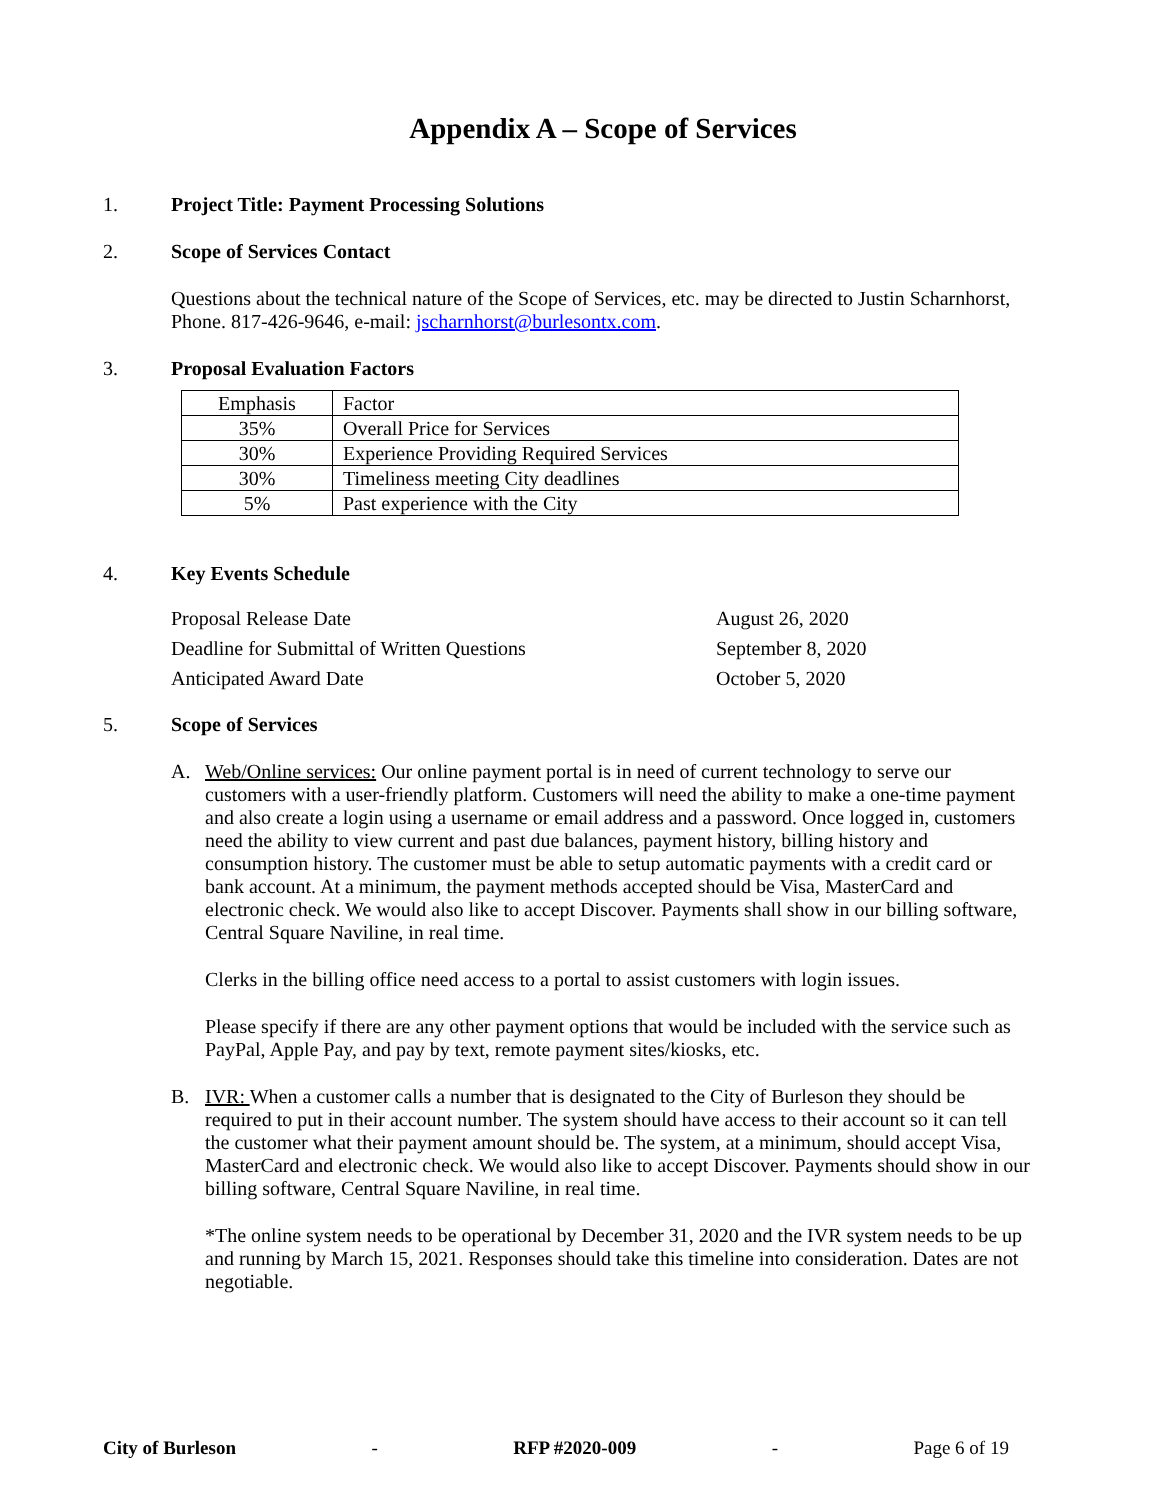Appendix A – Scope of Services
1. Project Title: Payment Processing Solutions
2. Scope of Services Contact
Questions about the technical nature of the Scope of Services, etc. may be directed to Justin Scharnhorst, Phone. 817-426-9646, e-mail: jscharnhorst@burlesontx.com.
3. Proposal Evaluation Factors
| Emphasis | Factor |
| 35% | Overall Price for Services |
| 30% | Experience Providing Required Services |
| 30% | Timeliness meeting City deadlines |
| 5% | Past experience with the City |
4. Key Events Schedule
Proposal Release Date August 26, 2020
Deadline for Submittal of Written Questions September 8, 2020
Anticipated Award Date October 5, 2020
5. Scope of Services
A. Web/Online services: Our online payment portal is in need of current technology to serve our customers with a user-friendly platform. Customers will need the ability to make a one-time payment and also create a login using a username or email address and a password. Once logged in, customers need the ability to view current and past due balances, payment history, billing history and consumption history. The customer must be able to setup automatic payments with a credit card or bank account. At a minimum, the payment methods accepted should be Visa, MasterCard and electronic check. We would also like to accept Discover. Payments shall show in our billing software, Central Square Naviline, in real time.
Clerks in the billing office need access to a portal to assist customers with login issues.
Please specify if there are any other payment options that would be included with the service such as PayPal, Apple Pay, and pay by text, remote payment sites/kiosks, etc.
B. IVR: When a customer calls a number that is designated to the City of Burleson they should be required to put in their account number. The system should have access to their account so it can tell the customer what their payment amount should be. The system, at a minimum, should accept Visa, MasterCard and electronic check. We would also like to accept Discover. Payments should show in our billing software, Central Square Naviline, in real time.
*The online system needs to be operational by December 31, 2020 and the IVR system needs to be up and running by March 15, 2021. Responses should take this timeline into consideration. Dates are not negotiable.
City of Burleson - RFP #2020-009 - Page 6 of 19